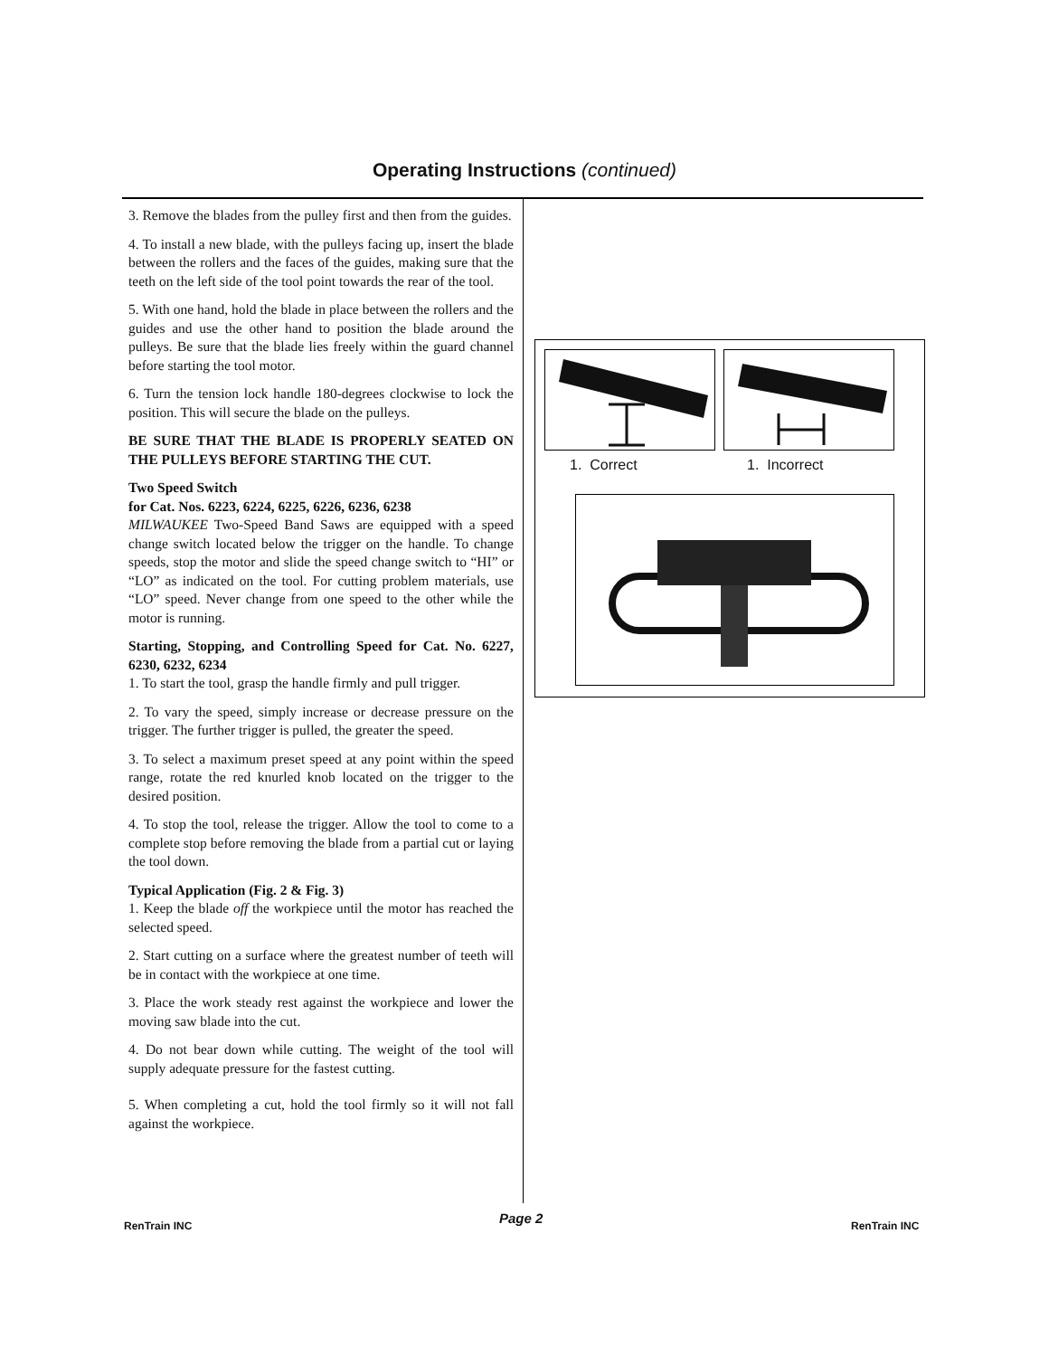Operating Instructions (continued)
3. Remove the blades from the pulley first and then from the guides.
4. To install a new blade, with the pulleys facing up, insert the blade between the rollers and the faces of the guides, making sure that the teeth on the left side of the tool point towards the rear of the tool.
5. With one hand, hold the blade in place between the rollers and the guides and use the other hand to position the blade around the pulleys. Be sure that the blade lies freely within the guard channel before starting the tool motor.
6. Turn the tension lock handle 180-degrees clockwise to lock the position. This will secure the blade on the pulleys.
BE SURE THAT THE BLADE IS PROPERLY SEATED ON THE PULLEYS BEFORE STARTING THE CUT.
Two Speed Switch
for Cat. Nos. 6223, 6224, 6225, 6226, 6236, 6238
MILWAUKEE Two-Speed Band Saws are equipped with a speed change switch located below the trigger on the handle. To change speeds, stop the motor and slide the speed change switch to “HI” or “LO” as indicated on the tool. For cutting problem materials, use “LO” speed. Never change from one speed to the other while the motor is running.
Starting, Stopping, and Controlling Speed for Cat. No. 6227, 6230, 6232, 6234
1. To start the tool, grasp the handle firmly and pull trigger.
2. To vary the speed, simply increase or decrease pressure on the trigger. The further trigger is pulled, the greater the speed.
3. To select a maximum preset speed at any point within the speed range, rotate the red knurled knob located on the trigger to the desired position.
4. To stop the tool, release the trigger. Allow the tool to come to a complete stop before removing the blade from a partial cut or laying the tool down.
Typical Application (Fig. 2 & Fig. 3)
1. Keep the blade off the workpiece until the motor has reached the selected speed.
2. Start cutting on a surface where the greatest number of teeth will be in contact with the workpiece at one time.
3. Place the work steady rest against the workpiece and lower the moving saw blade into the cut.
4. Do not bear down while cutting. The weight of the tool will supply adequate pressure for the fastest cutting.
5. When completing a cut, hold the tool firmly so it will not fall against the workpiece.
1. Correct 1. Incorrect
RenTrain INC Page 2 RenTrain INC